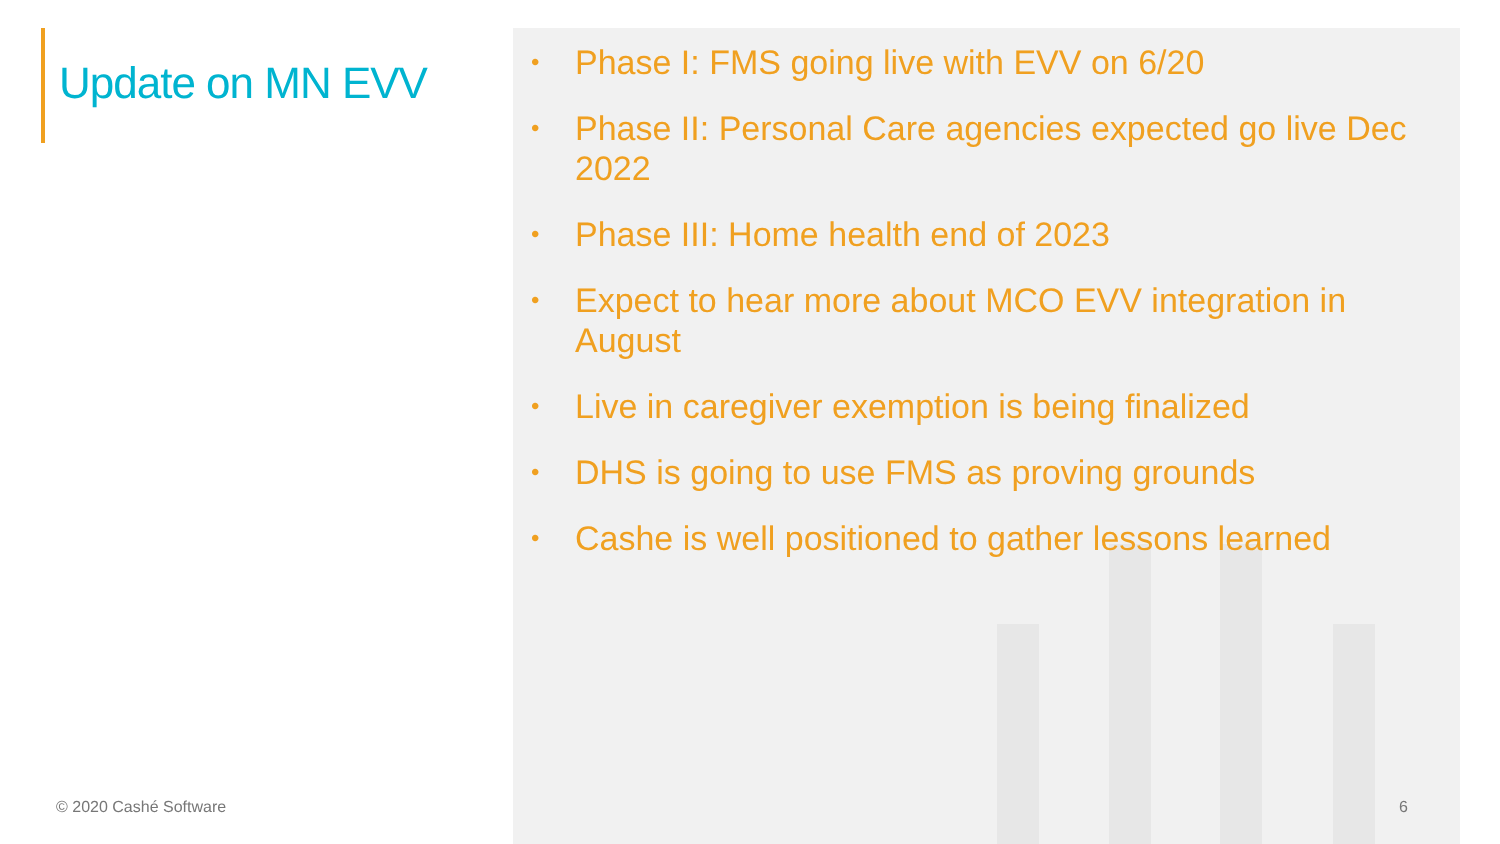Update on MN EVV
© 2020 Cashé Software
• Phase I: FMS going live with EVV on 6/20
• Phase II: Personal Care agencies expected go live Dec 2022
• Phase III: Home health end of 2023
• Expect to hear more about MCO EVV integration in August
• Live in caregiver exemption is being finalized
• DHS is going to use FMS as proving grounds
• Cashe is well positioned to gather lessons learned
6